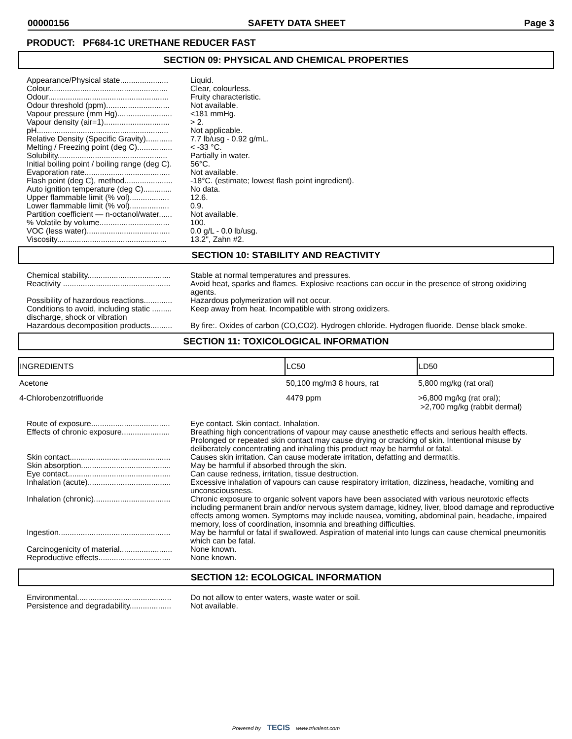00000156 SAFETY DATA SHEET Page 3
PRODUCT: PF684-1C URETHANE REDUCER FAST
SECTION 09: PHYSICAL AND CHEMICAL PROPERTIES
Appearance/Physical state......................
Liquid.
Colour......................................................
Clear, colourless.
Odour.......................................................
Fruity characteristic.
Odour threshold (ppm).............................
Not available.
Vapour pressure (mm Hg).........................
<181 mmHg.
Vapour density (air=1)..............................
> 2.
pH............................................................
Not applicable.
Relative Density (Specific Gravity)............
7.7 lb/usg - 0.92 g/mL.
Melting / Freezing point (deg C)................
< -33 °C.
Solubility..................................................
Partially in water.
Initial boiling point / boiling range (deg C).
56°C.
Evaporation rate.......................................
Not available.
Flash point (deg C), method......................
-18°C. (estimate; lowest flash point ingredient).
Auto ignition temperature (deg C).............
No data.
Upper flammable limit (% vol)..................
12.6.
Lower flammable limit (% vol)..................
0.9.
Partition coefficient — n-octanol/water......
Not available.
% Volatile by volume................................
100.
VOC (less water)......................................
0.0 g/L - 0.0 lb/usg.
Viscosity..................................................
13.2", Zahn #2.
SECTION 10: STABILITY AND REACTIVITY
Chemical stability......................................
Stable at normal temperatures and pressures.
Reactivity .................................................
Avoid heat, sparks and flames. Explosive reactions can occur in the presence of strong oxidizing agents.
Possibility of hazardous reactions.............
Hazardous polymerization will not occur.
Conditions to avoid, including static ......... discharge, shock or vibration
Keep away from heat. Incompatible with strong oxidizers.
Hazardous decomposition products..........
By fire:. Oxides of carbon (CO,CO2). Hydrogen chloride. Hydrogen fluoride. Dense black smoke.
SECTION 11: TOXICOLOGICAL INFORMATION
| INGREDIENTS | LC50 | LD50 |
| --- | --- | --- |
| Acetone | 50,100 mg/m3 8 hours, rat | 5,800 mg/kg (rat oral) |
| 4-Chlorobenzotrifluoride | 4479 ppm | >6,800 mg/kg (rat oral); >2,700 mg/kg (rabbit dermal) |
Route of exposure....................................
Eye contact. Skin contact. Inhalation.
Effects of chronic exposure......................
Breathing high concentrations of vapour may cause anesthetic effects and serious health effects. Prolonged or repeated skin contact may cause drying or cracking of skin. Intentional misuse by deliberately concentrating and inhaling this product may be harmful or fatal.
Skin contact..............................................
Causes skin irritation. Can cause moderate irritation, defatting and dermatitis.
Skin absorption.........................................
May be harmful if absorbed through the skin.
Eye contact...............................................
Can cause redness, irritation, tissue destruction.
Inhalation (acute)......................................
Excessive inhalation of vapours can cause respiratory irritation, dizziness, headache, vomiting and unconsciousness.
Inhalation (chronic)...................................
Chronic exposure to organic solvent vapors have been associated with various neurotoxic effects including permanent brain and/or nervous system damage, kidney, liver, blood damage and reproductive effects among women. Symptoms may include nausea, vomiting, abdominal pain, headache, impaired memory, loss of coordination, insomnia and breathing difficulties.
Ingestion...................................................
May be harmful or fatal if swallowed. Aspiration of material into lungs can cause chemical pneumonitis which can be fatal.
Carcinogenicity of material........................
None known.
Reproductive effects.................................
None known.
SECTION 12: ECOLOGICAL INFORMATION
Environmental...........................................
Do not allow to enter waters, waste water or soil.
Persistence and degradability...................
Not available.
Powered by TECIS www.trivalent.com